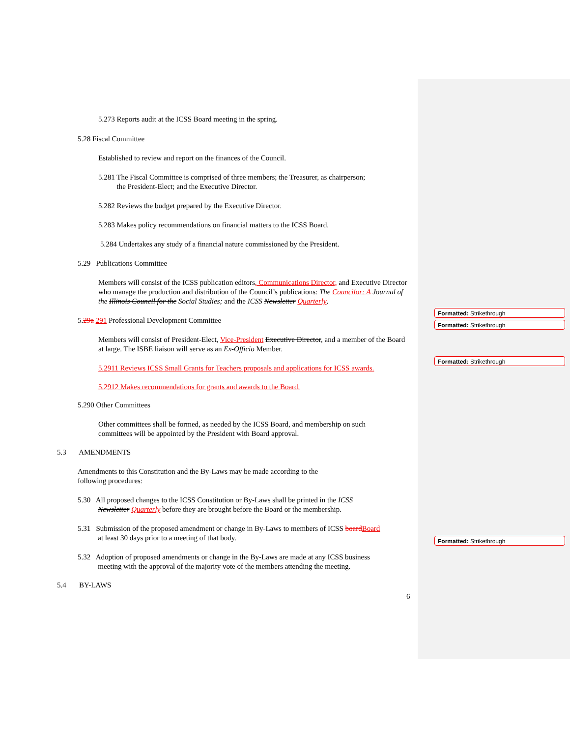5.273 Reports audit at the ICSS Board meeting in the spring.
5.28 Fiscal Committee
Established to review and report on the finances of the Council.
5.281 The Fiscal Committee is comprised of three members; the Treasurer, as chairperson;
the President-Elect; and the Executive Director.
5.282 Reviews the budget prepared by the Executive Director.
5.283 Makes policy recommendations on financial matters to the ICSS Board.
5.284 Undertakes any study of a financial nature commissioned by the President.
5.29 Publications Committee
Members will consist of the ICSS publication editors, Communications Director, and Executive Director who manage the production and distribution of the Council’s publications: The Councilor: A Journal of the Illinois Council for the Social Studies; and the ICSS Newsletter Quarterly.
5.29a 291 Professional Development Committee
Members will consist of President-Elect, Vice-President Executive Director, and a member of the Board at large. The ISBE liaison will serve as an Ex-Officio Member.
5.2911 Reviews ICSS Small Grants for Teachers proposals and applications for ICSS awards.
5.2912 Makes recommendations for grants and awards to the Board.
5.290 Other Committees
Other committees shall be formed, as needed by the ICSS Board, and membership on such
committees will be appointed by the President with Board approval.
5.3 AMENDMENTS
Amendments to this Constitution and the By-Laws may be made according to the
following procedures:
5.30 All proposed changes to the ICSS Constitution or By-Laws shall be printed in the ICSS
Newsletter Quarterly before they are brought before the Board or the membership.
5.31 Submission of the proposed amendment or change in By-Laws to members of ICSS board Board
at least 30 days prior to a meeting of that body.
5.32 Adoption of proposed amendments or change in the By-Laws are made at any ICSS business
meeting with the approval of the majority vote of the members attending the meeting.
5.4 BY-LAWS
6
Formatted: Strikethrough
Formatted: Strikethrough
Formatted: Strikethrough
Formatted: Strikethrough